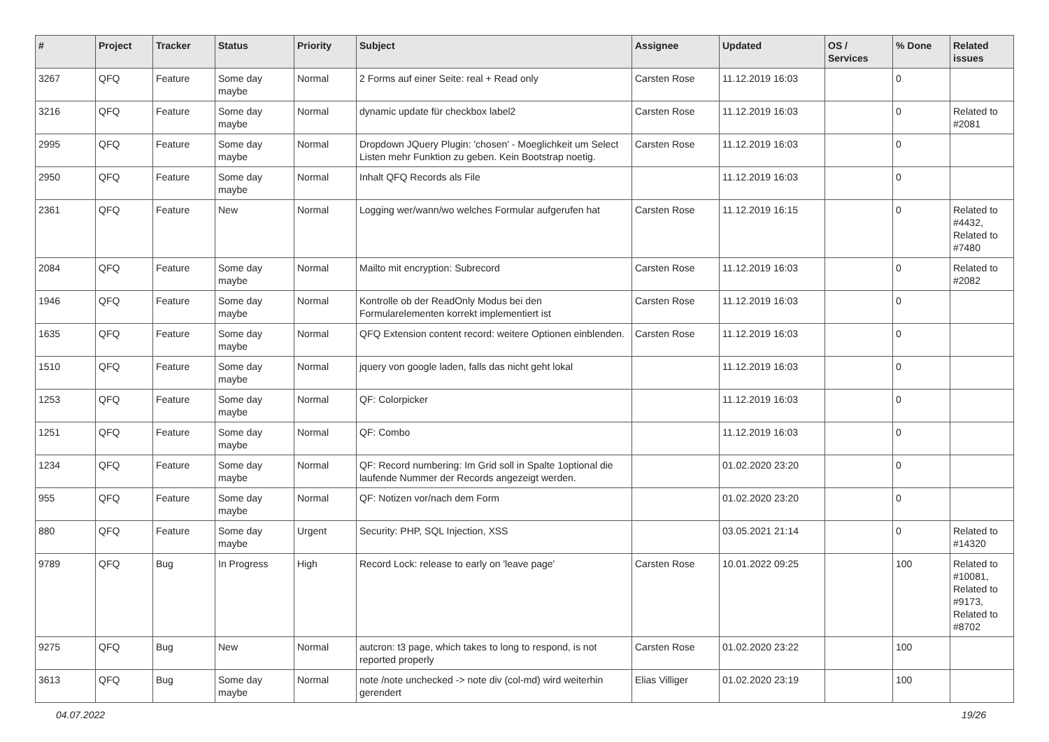| # | Project | Tracker | Status | Priority | Subject | Assignee | Updated | OS / Services | % Done | Related issues |
| --- | --- | --- | --- | --- | --- | --- | --- | --- | --- | --- |
| 3267 | QFQ | Feature | Some day maybe | Normal | 2 Forms auf einer Seite: real + Read only | Carsten Rose | 11.12.2019 16:03 | | 0 | |
| 3216 | QFQ | Feature | Some day maybe | Normal | dynamic update für checkbox label2 | Carsten Rose | 11.12.2019 16:03 | | 0 | Related to #2081 |
| 2995 | QFQ | Feature | Some day maybe | Normal | Dropdown JQuery Plugin: 'chosen' - Moeglichkeit um Select Listen mehr Funktion zu geben. Kein Bootstrap noetig. | Carsten Rose | 11.12.2019 16:03 | | 0 | |
| 2950 | QFQ | Feature | Some day maybe | Normal | Inhalt QFQ Records als File | | 11.12.2019 16:03 | | 0 | |
| 2361 | QFQ | Feature | New | Normal | Logging wer/wann/wo welches Formular aufgerufen hat | Carsten Rose | 11.12.2019 16:15 | | 0 | Related to #4432, Related to #7480 |
| 2084 | QFQ | Feature | Some day maybe | Normal | Mailto mit encryption: Subrecord | Carsten Rose | 11.12.2019 16:03 | | 0 | Related to #2082 |
| 1946 | QFQ | Feature | Some day maybe | Normal | Kontrolle ob der ReadOnly Modus bei den Formularelementen korrekt implementiert ist | Carsten Rose | 11.12.2019 16:03 | | 0 | |
| 1635 | QFQ | Feature | Some day maybe | Normal | QFQ Extension content record: weitere Optionen einblenden. | Carsten Rose | 11.12.2019 16:03 | | 0 | |
| 1510 | QFQ | Feature | Some day maybe | Normal | jquery von google laden, falls das nicht geht lokal | | 11.12.2019 16:03 | | 0 | |
| 1253 | QFQ | Feature | Some day maybe | Normal | QF: Colorpicker | | 11.12.2019 16:03 | | 0 | |
| 1251 | QFQ | Feature | Some day maybe | Normal | QF: Combo | | 11.12.2019 16:03 | | 0 | |
| 1234 | QFQ | Feature | Some day maybe | Normal | QF: Record numbering: Im Grid soll in Spalte 1optional die laufende Nummer der Records angezeigt werden. | | 01.02.2020 23:20 | | 0 | |
| 955 | QFQ | Feature | Some day maybe | Normal | QF: Notizen vor/nach dem Form | | 01.02.2020 23:20 | | 0 | |
| 880 | QFQ | Feature | Some day maybe | Urgent | Security: PHP, SQL Injection, XSS | | 03.05.2021 21:14 | | 0 | Related to #14320 |
| 9789 | QFQ | Bug | In Progress | High | Record Lock: release to early on 'leave page' | Carsten Rose | 10.01.2022 09:25 | | 100 | Related to #10081, Related to #9173, Related to #8702 |
| 9275 | QFQ | Bug | New | Normal | autcron: t3 page, which takes to long to respond, is not reported properly | Carsten Rose | 01.02.2020 23:22 | | 100 | |
| 3613 | QFQ | Bug | Some day maybe | Normal | note /note unchecked -> note div (col-md) wird weiterhin gerendert | Elias Villiger | 01.02.2020 23:19 | | 100 | |
04.07.2022 19/26